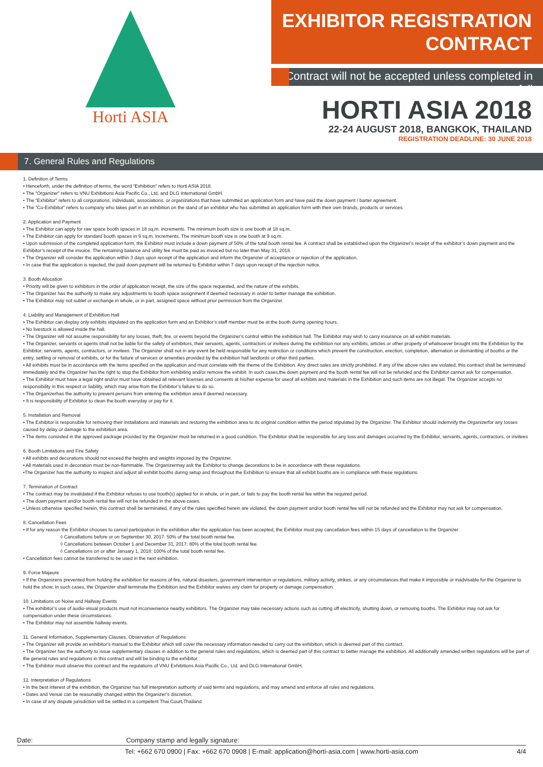Horti ASIA
EXHIBITOR REGISTRATION
CONTRACT
Contract will not be accepted unless completed in full
HORTI ASIA 2018
22-24 AUGUST 2018, BANGKOK, THAILAND
REGISTRATION DEADLINE: 30 JUNE 2018
7. General Rules and Regulations
1. Definition of Terms
• Henceforth, under the definition of terms, the word “Exhibition” refers to Horti ASIA 2018.
• The “Organizer” refers to VNU Exhibitions Asia Pacific Co., Ltd. and DLG International GmbH.
• The “Exhibitor” refers to all corporations, individuals, associations, or organizations that have submitted an application form and have paid the down payment / barter agreement.
• The "Co-Exhibitor" refers to company who takes part in an exhibition on the stand of an exhibitor who has submitted an application form with their own brands, products or services.
2. Application and Payment
• The Exhibitor can apply for raw space booth spaces in 18 sq.m. increments. The minimum booth size is one booth at 18 sq.m.
• The Exhibitor can apply for standard booth spaces in 9 sq.m. increments. The minimum booth size is one booth at 9 sq.m.
• Upon submission of the completed application form, the Exhibitor must include a down payment of 50% of the total booth rental fee. A contract shall be established upon the Organizer’s receipt of the exhibitor’s down payment and the Exhibitor’s receipt of the invoice. The remaining balance and utility fee must be paid as invoiced but no later than May 31, 2018.
• The Organizer will consider the application within 3 days upon receipt of the application and inform the Organizer of acceptance or rejection of the application.
• In case that the application is rejected, the paid down payment will be returned to Exhibitor within 7 days upon receipt of the rejection notice.
3. Booth Allocation
• Priority will be given to exhibitors in the order of application receipt, the size of the space requested, and the nature of the exhibits.
• The Organizer has the authority to make any adjustments to booth space assignment if deemed necessary in order to better manage the exhibition.
• The Exhibitor may not sublet or exchange in whole, or in part, assigned space without prior permission from the Organizer.
4. Liability and Management of Exhibition Hall
• The Exhibitor can display only exhibits stipulated on the application form and an Exhibitor’s staff member must be at the booth during opening hours.
• No livestock is allowed inside the hall.
• The Organizer will not assume responsibility for any losses, theft, fire, or events beyond the Organizer’s control within the exhibition hall. The Exhibitor may wish to carry insurance on all exhibit materials.
• The Organizer, servants or agents shall not be liable for the safety of exhibitors, their servants, agents, contractors or invitees during the exhibition nor any exhibits, articles or other property of whatsoever brought into the Exhibition by the Exhibitor, servants, agents, contractors, or invitees. The Organizer shall not in any event be held responsible for any restriction or conditions which prevent the construction, erection, completion, alternation or dismantling of booths or the entry, settling or removal of exhibits, or for the failure of services or amenities provided by the exhibition hall landlords or other third parties.
• All exhibits must be in accordance with the items specified on the application and must correlate with the theme of the Exhibition. Any direct sales are strictly prohibited. If any of the above rules are violated, this contract shall be terminated immediately and the Organizer has the right to stop the Exhibitor from exhibiting and/or remove the exhibit. In such cases,the down payment and the booth rental fee will not be refunded and the Exhibitor cannot ask for compensation.
• The Exhibitor must have a legal right and/or must have obtained all relevant licenses and consents at his/her expense for useof all exhibits and materials in the Exhibition and such items are not illegal. The Organizer accepts no responsibility in this respect or liability, which may arise from the Exhibitor’s failure to do so.
• The Organizerhas the authority to prevent persons from entering the exhibition area if deemed necessary.
• It is responsibility of Exhibitor to clean the booth everyday or pay for it.
5. Installation and Removal
• The Exhibitor is responsible for removing their installations and materials and restoring the exhibition area to its original condition within the period stipulated by the Organizer. The Exhibitor should indemnify the Organizerfor any losses caused by delay or damage to the exhibition area.
• The items consisted in the approved package provided by the Organizer must be returned in a good condition. The Exhibitor shall be responsible for any loss and damages occurred by the Exhibitor, servants, agents, contractors, or invitees
6. Booth Limitations and Fire Safety
• All exhibits and decorations should not exceed the heights and weights imposed by the Organizer.
• All materials used in decoration must be non-flammable. The Organizermay ask the Exhibitor to change decorations to be in accordance with these regulations.
•The Organizer has the authority to inspect and adjust all exhibit booths during setup and throughout the Exhibition to ensure that all exhibit booths are in compliance with these regulations.
7. Termination of Contract
• The contract may be invalidated if the Exhibitor refuses to use booth(s) applied for in whole, or in part, or fails to pay the booth rental fee within the required period.
• The down payment and/or booth rental fee will not be refunded in the above cases.
• Unless otherwise specified herein, this contract shall be terminated, if any of the rules specified herein are violated, the down payment and/or booth rental fee will not be refunded and the Exhibitor may not ask for compensation.
8. Cancellation Fees
• If for any reason the Exhibitor chooses to cancel participation in the exhibition after the application has been accepted, the Exhibitor must pay cancellation fees within 15 days of cancellation to the Organizer
◊ Cancellations before or on September 30, 2017: 50% of the total booth rental fee.
◊ Cancellations between October 1 and December 31, 2017: 80% of the total booth rental fee.
◊ Cancellations on or after January 1, 2018: 100% of the total booth rental fee.
• Cancellation fees cannot be transferred to be used in the next exhibition.
9. Force Majeure
• If the Organizeris prevented from holding the exhibition for reasons of fire, natural disasters, government intervention or regulations, military activity, strikes, or any circumstances that make it impossible or inadvisable for the Organizer to hold the show; In such cases, the Organizer shall terminate the Exhibition and the Exhibitor waives any claim for property or damage compensation.
10. Limitations on Noise and Hallway Events
• The exhibitor’s use of audio-visual products must not inconvenience nearby exhibitors. The Organizer may take necessary actions such as cutting off electricity, shutting down, or removing booths. The Exhibitor may not ask for compensation under these circumstances.
• The Exhibitor may not assemble hallway events.
11. General Information, Supplementary Clauses, Observation of Regulations
• The Organizer will provide an exhibitor’s manual to the Exhibitor which will cover the necessary information needed to carry out the exhibition, which is deemed part of this contract.
• The Organizer has the authority to issue supplementary clauses in addition to the general rules and regulations, which is deemed part of this contract to better manage the exhibition. All additionally amended written regulations will be part of the general rules and regulations in this contract and will be binding to the exhibitor.
• The Exhibitor must observe this contract and the regulations of VNU Exhibitions Asia Pacific Co., Ltd. and DLG International GmbH.
12. Interpretation of Regulations
• In the best interest of the exhibition, the Organizer has full interpretation authority of said terms and regulations, and may amend and enforce all rules and regulations.
• Dates and Venue can be reasonably changed within the Organizer’s discretion.
• In case of any dispute jurisdiction will be settled in a competent Thai Court,Thailand
Date: Company stamp and legally signature:
Tel: +662 670 0900 | Fax: +662 670 0908 | E-mail: application@horti-asia.com | www.horti-asia.com 4/4